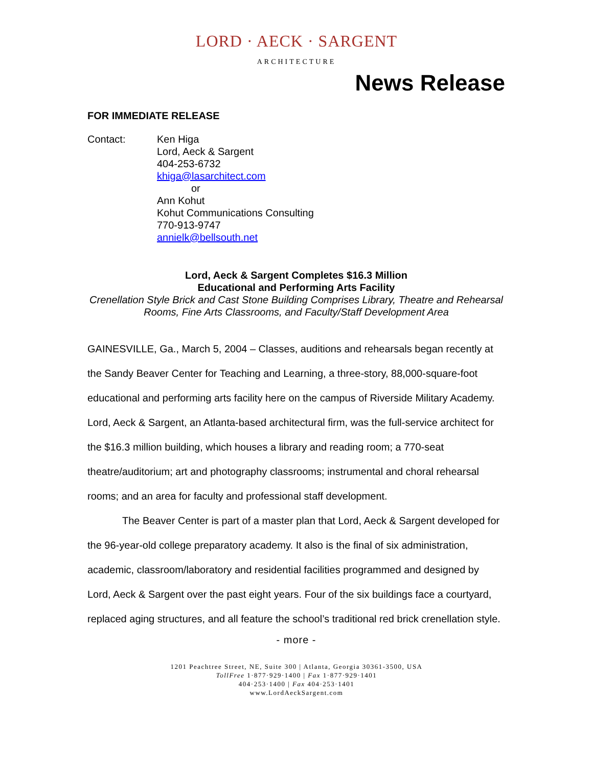LORD · AECK · SARGENT
ARCHITECTURE
News Release
FOR IMMEDIATE RELEASE
Contact: Ken Higa
Lord, Aeck & Sargent
404-253-6732
khiga@lasarchitect.com
or
Ann Kohut
Kohut Communications Consulting
770-913-9747
annielk@bellsouth.net
Lord, Aeck & Sargent Completes $16.3 Million
Educational and Performing Arts Facility
Crenellation Style Brick and Cast Stone Building Comprises Library, Theatre and Rehearsal Rooms, Fine Arts Classrooms, and Faculty/Staff Development Area
GAINESVILLE, Ga., March 5, 2004 – Classes, auditions and rehearsals began recently at the Sandy Beaver Center for Teaching and Learning, a three-story, 88,000-square-foot educational and performing arts facility here on the campus of Riverside Military Academy. Lord, Aeck & Sargent, an Atlanta-based architectural firm, was the full-service architect for the $16.3 million building, which houses a library and reading room; a 770-seat theatre/auditorium; art and photography classrooms; instrumental and choral rehearsal rooms; and an area for faculty and professional staff development.
The Beaver Center is part of a master plan that Lord, Aeck & Sargent developed for the 96-year-old college preparatory academy. It also is the final of six administration, academic, classroom/laboratory and residential facilities programmed and designed by Lord, Aeck & Sargent over the past eight years. Four of the six buildings face a courtyard, replaced aging structures, and all feature the school’s traditional red brick crenellation style.
- more -
1201 Peachtree Street, NE, Suite 300 | Atlanta, Georgia 30361-3500, USA
TollFree 1·877·929·1400 | Fax 1·877·929·1401
404·253·1400 | Fax 404·253·1401
www.LordAeckSargent.com